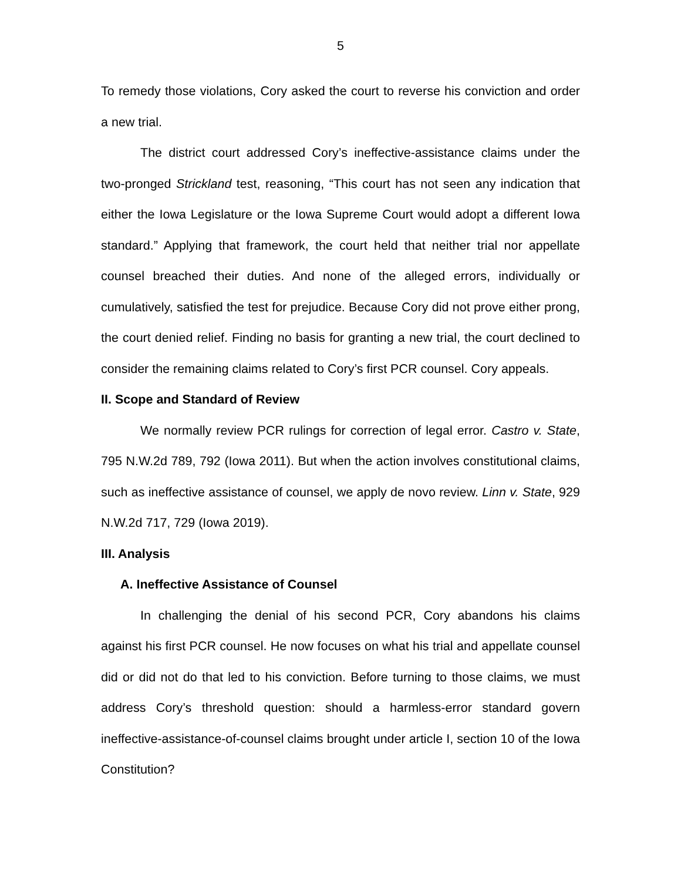5
To remedy those violations, Cory asked the court to reverse his conviction and order a new trial.
The district court addressed Cory’s ineffective-assistance claims under the two-pronged Strickland test, reasoning, “This court has not seen any indication that either the Iowa Legislature or the Iowa Supreme Court would adopt a different Iowa standard.” Applying that framework, the court held that neither trial nor appellate counsel breached their duties. And none of the alleged errors, individually or cumulatively, satisfied the test for prejudice. Because Cory did not prove either prong, the court denied relief. Finding no basis for granting a new trial, the court declined to consider the remaining claims related to Cory’s first PCR counsel. Cory appeals.
II. Scope and Standard of Review
We normally review PCR rulings for correction of legal error. Castro v. State, 795 N.W.2d 789, 792 (Iowa 2011). But when the action involves constitutional claims, such as ineffective assistance of counsel, we apply de novo review. Linn v. State, 929 N.W.2d 717, 729 (Iowa 2019).
III. Analysis
A. Ineffective Assistance of Counsel
In challenging the denial of his second PCR, Cory abandons his claims against his first PCR counsel. He now focuses on what his trial and appellate counsel did or did not do that led to his conviction. Before turning to those claims, we must address Cory’s threshold question: should a harmless-error standard govern ineffective-assistance-of-counsel claims brought under article I, section 10 of the Iowa Constitution?